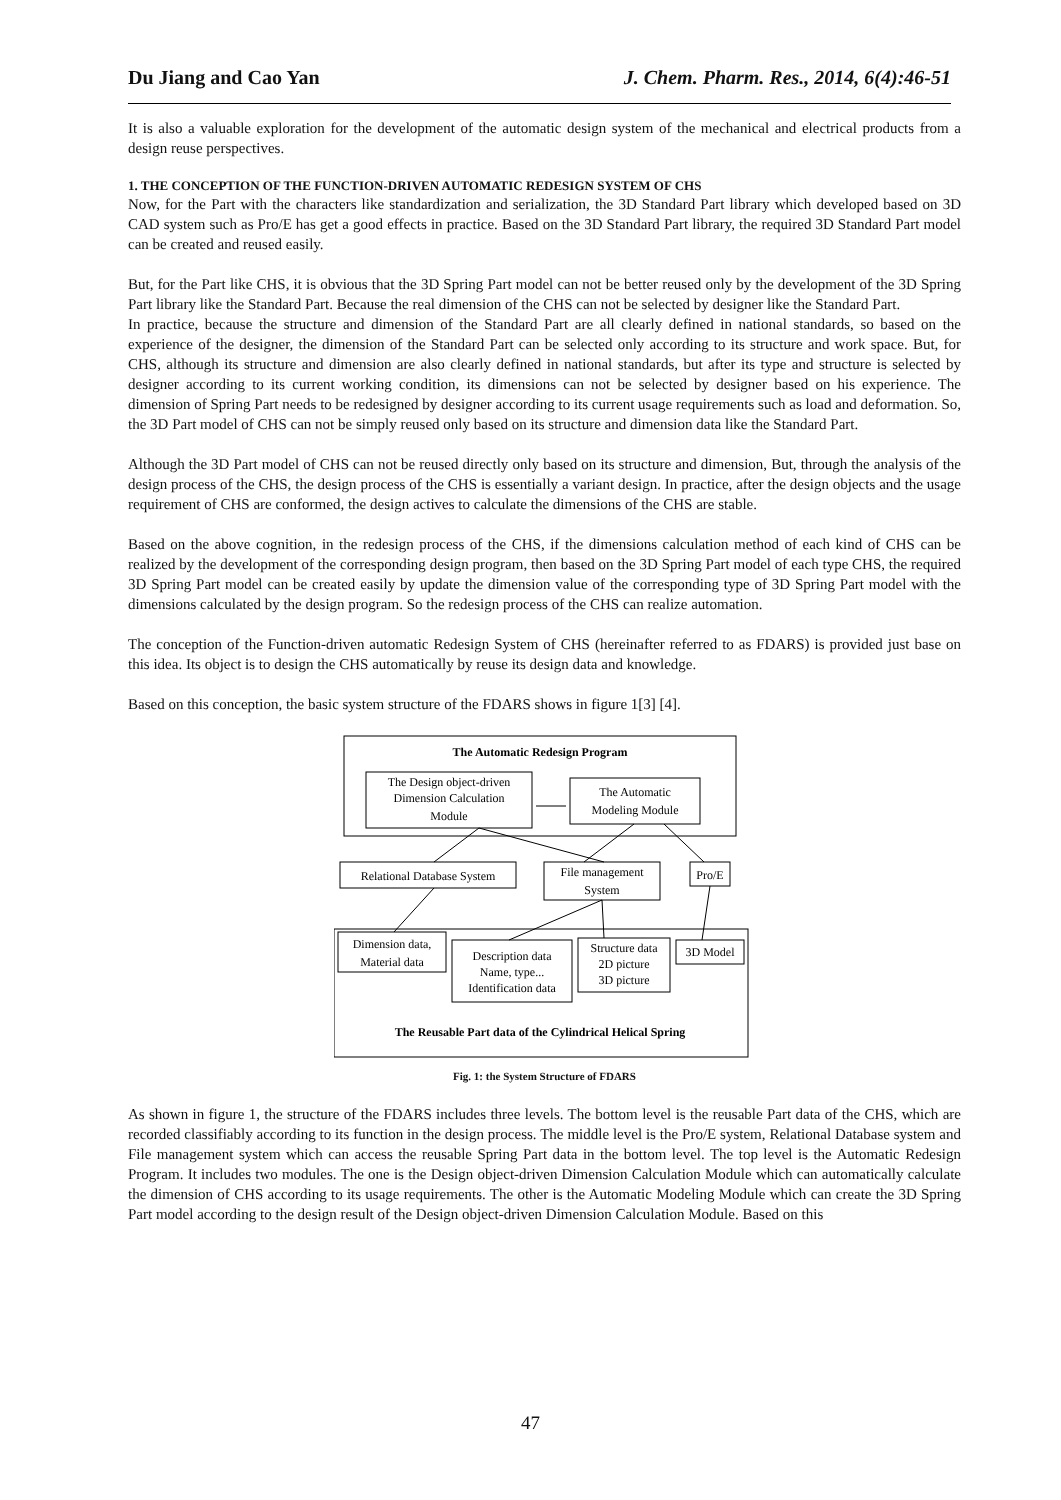Du Jiang and Cao Yan J. Chem. Pharm. Res., 2014, 6(4):46-51
It is also a valuable exploration for the development of the automatic design system of the mechanical and electrical products from a design reuse perspectives.
1. THE CONCEPTION OF THE FUNCTION-DRIVEN AUTOMATIC REDESIGN SYSTEM OF CHS
Now, for the Part with the characters like standardization and serialization, the 3D Standard Part library which developed based on 3D CAD system such as Pro/E has get a good effects in practice. Based on the 3D Standard Part library, the required 3D Standard Part model can be created and reused easily.
But, for the Part like CHS, it is obvious that the 3D Spring Part model can not be better reused only by the development of the 3D Spring Part library like the Standard Part. Because the real dimension of the CHS can not be selected by designer like the Standard Part.
In practice, because the structure and dimension of the Standard Part are all clearly defined in national standards, so based on the experience of the designer, the dimension of the Standard Part can be selected only according to its structure and work space. But, for CHS, although its structure and dimension are also clearly defined in national standards, but after its type and structure is selected by designer according to its current working condition, its dimensions can not be selected by designer based on his experience. The dimension of Spring Part needs to be redesigned by designer according to its current usage requirements such as load and deformation. So, the 3D Part model of CHS can not be simply reused only based on its structure and dimension data like the Standard Part.
Although the 3D Part model of CHS can not be reused directly only based on its structure and dimension, But, through the analysis of the design process of the CHS, the design process of the CHS is essentially a variant design. In practice, after the design objects and the usage requirement of CHS are conformed, the design actives to calculate the dimensions of the CHS are stable.
Based on the above cognition, in the redesign process of the CHS, if the dimensions calculation method of each kind of CHS can be realized by the development of the corresponding design program, then based on the 3D Spring Part model of each type CHS, the required 3D Spring Part model can be created easily by update the dimension value of the corresponding type of 3D Spring Part model with the dimensions calculated by the design program. So the redesign process of the CHS can realize automation.
The conception of the Function-driven automatic Redesign System of CHS (hereinafter referred to as FDARS) is provided just base on this idea. Its object is to design the CHS automatically by reuse its design data and knowledge.
Based on this conception, the basic system structure of the FDARS shows in figure 1[3] [4].
The Automatic Redesign Program
The Design object-driven
Dimension Calculation
Module
The Automatic
Modeling Module
Relational Database System
File management
System
Pro/E
Dimension data,
Material data
Description data
Name, type...
Identification data
Structure data
2D picture
3D picture
3D Model
The Reusable Part data of the Cylindrical Helical Spring
Fig. 1: the System Structure of FDARS
As shown in figure 1, the structure of the FDARS includes three levels. The bottom level is the reusable Part data of the CHS, which are recorded classifiably according to its function in the design process. The middle level is the Pro/E system, Relational Database system and File management system which can access the reusable Spring Part data in the bottom level. The top level is the Automatic Redesign Program. It includes two modules. The one is the Design object-driven Dimension Calculation Module which can automatically calculate the dimension of CHS according to its usage requirements. The other is the Automatic Modeling Module which can create the 3D Spring Part model according to the design result of the Design object-driven Dimension Calculation Module. Based on this
47